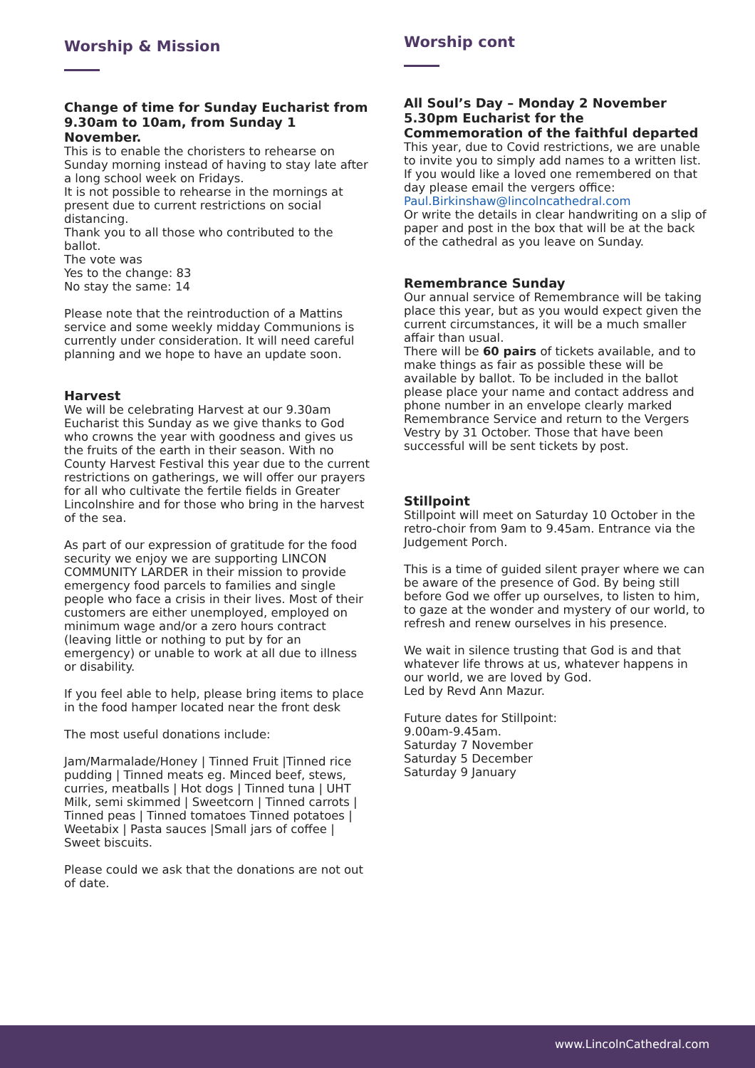Worship & Mission
Change of time for Sunday Eucharist from 9.30am to 10am, from Sunday 1 November.
This is to enable the choristers to rehearse on Sunday morning instead of having to stay late after a long school week on Fridays.
It is not possible to rehearse in the mornings at present due to current restrictions on social distancing.
Thank you to all those who contributed to the ballot.
The vote was
Yes to the change: 83
No stay the same: 14
Please note that the reintroduction of a Mattins service and some weekly midday Communions is currently under consideration. It will need careful planning and we hope to have an update soon.
Harvest
We will be celebrating Harvest at our 9.30am Eucharist this Sunday as we give thanks to God who crowns the year with goodness and gives us the fruits of the earth in their season. With no County Harvest Festival this year due to the current restrictions on gatherings, we will offer our prayers for all who cultivate the fertile fields in Greater Lincolnshire and for those who bring in the harvest of the sea.
As part of our expression of gratitude for the food security we enjoy we are supporting LINCON COMMUNITY LARDER in their mission to provide emergency food parcels to families and single people who face a crisis in their lives. Most of their customers are either unemployed, employed on minimum wage and/or a zero hours contract (leaving little or nothing to put by for an emergency) or unable to work at all due to illness or disability.
If you feel able to help, please bring items to place in the food hamper located near the front desk
The most useful donations include:
Jam/Marmalade/Honey | Tinned Fruit |Tinned rice pudding | Tinned meats eg. Minced beef, stews, curries, meatballs | Hot dogs | Tinned tuna | UHT Milk, semi skimmed | Sweetcorn | Tinned carrots | Tinned peas | Tinned tomatoes Tinned potatoes | Weetabix | Pasta sauces |Small jars of coffee | Sweet biscuits.
Please could we ask that the donations are not out of date.
Worship cont
All Soul’s Day – Monday 2 November
5.30pm Eucharist for the Commemoration of the faithful departed
This year, due to Covid restrictions, we are unable to invite you to simply add names to a written list.
If you would like a loved one remembered on that day please email the vergers office: Paul.Birkinshaw@lincolncathedral.com
Or write the details in clear handwriting on a slip of paper and post in the box that will be at the back of the cathedral as you leave on Sunday.
Remembrance Sunday
Our annual service of Remembrance will be taking place this year, but as you would expect given the current circumstances, it will be a much smaller affair than usual.
There will be 60 pairs of tickets available, and to make things as fair as possible these will be available by ballot. To be included in the ballot please place your name and contact address and phone number in an envelope clearly marked Remembrance Service and return to the Vergers Vestry by 31 October. Those that have been successful will be sent tickets by post.
Stillpoint
Stillpoint will meet on Saturday 10 October in the retro-choir from 9am to 9.45am. Entrance via the Judgement Porch.
This is a time of guided silent prayer where we can be aware of the presence of God. By being still before God we offer up ourselves, to listen to him, to gaze at the wonder and mystery of our world, to refresh and renew ourselves in his presence.
We wait in silence trusting that God is and that whatever life throws at us, whatever happens in our world, we are loved by God.
Led by Revd Ann Mazur.
Future dates for Stillpoint:
9.00am-9.45am.
Saturday 7 November
Saturday 5 December
Saturday 9 January
www.LincolnCathedral.com